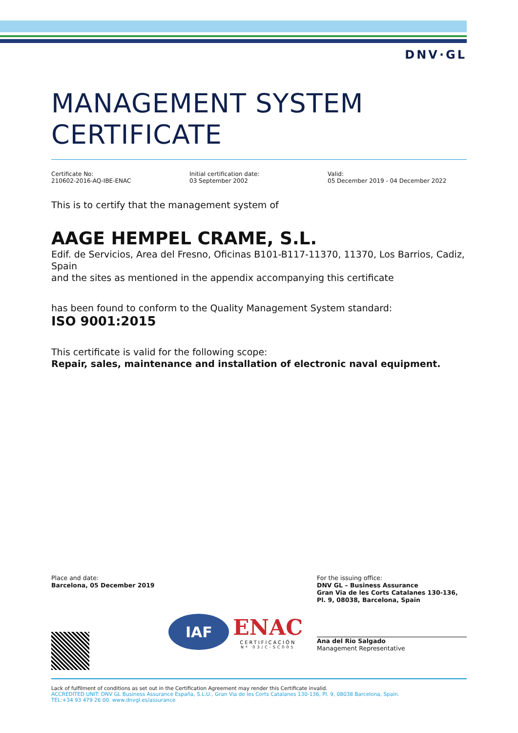DNV·GL
MANAGEMENT SYSTEM
CERTIFICATE
Certificate No:
210602-2016-AQ-IBE-ENAC
Initial certification date:
03 September 2002
Valid:
05 December 2019 - 04 December 2022
This is to certify that the management system of
AAGE HEMPEL CRAME, S.L.
Edif. de Servicios, Area del Fresno, Oficinas B101-B117-11370, 11370, Los Barrios, Cadiz, Spain
and the sites as mentioned in the appendix accompanying this certificate
has been found to conform to the Quality Management System standard:
ISO 9001:2015
This certificate is valid for the following scope:
Repair, sales, maintenance and installation of electronic naval equipment.
Place and date:
Barcelona, 05 December 2019
IAF
ENAC
CERTIFICACIÓN
Nº 03/C-SC005
For the issuing office:
DNV GL – Business Assurance
Gran Via de les Corts Catalanes 130-136, Pl. 9, 08038, Barcelona, Spain
Ana del Rio Salgado
Management Representative
Lack of fulfilment of conditions as set out in the Certification Agreement may render this Certificate invalid.
ACCREDITED UNIT: DNV GL Business Assurance España, S.L.U., Gran Via de les Corts Catalanes 130-136, Pl. 9, 08038 Barcelona, Spain.
TEL:+34 93 479 26 00. www.dnvgl.es/assurance